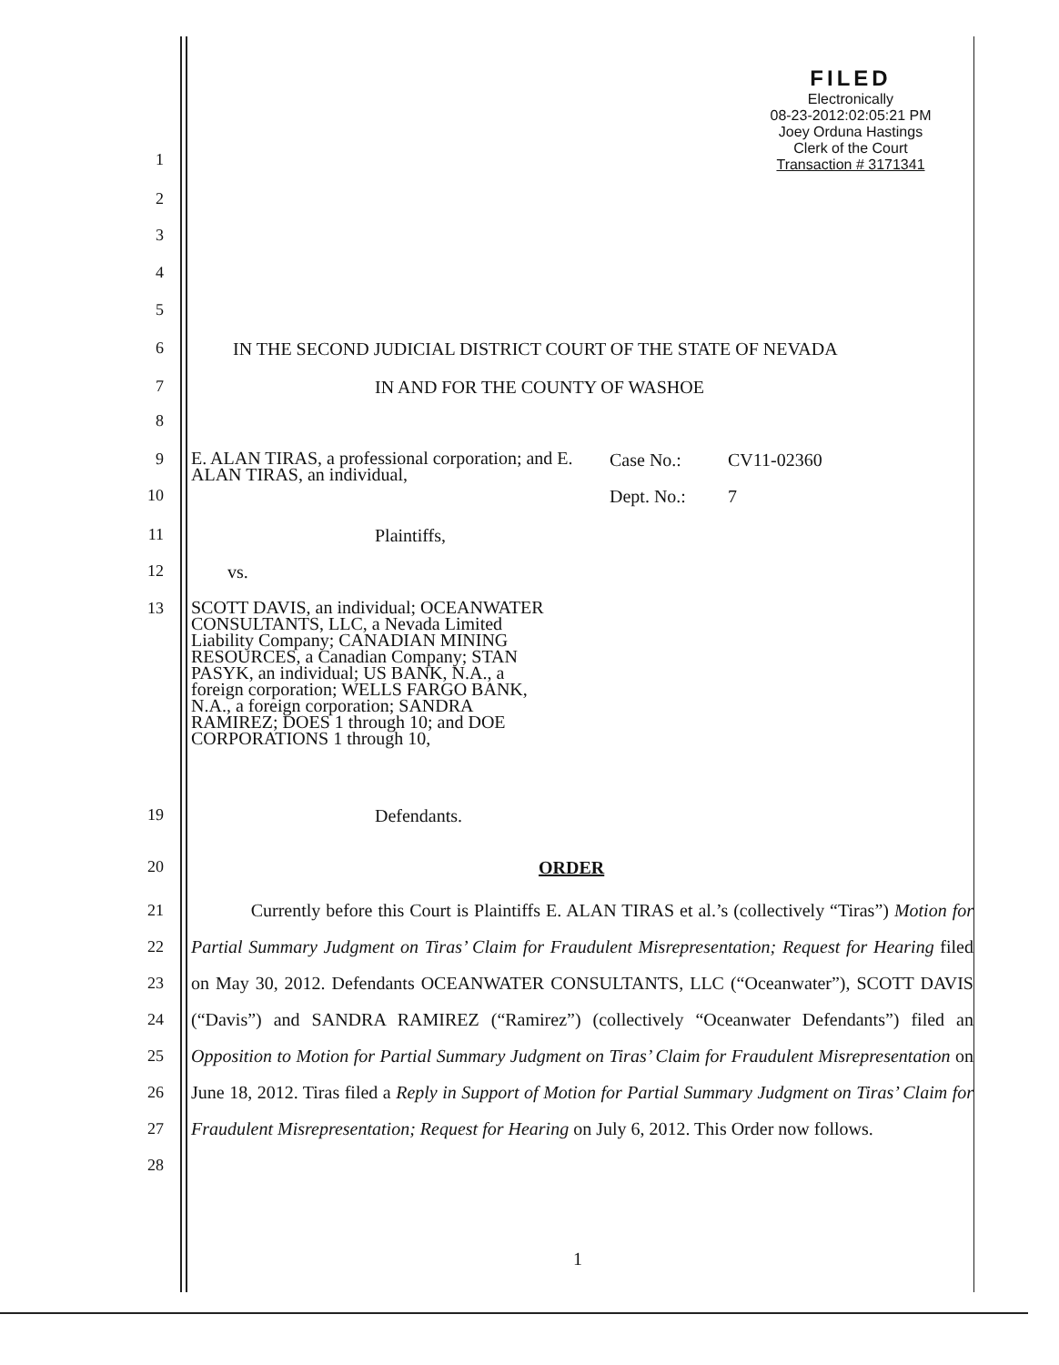FILED
Electronically
08-23-2012:02:05:21 PM
Joey Orduna Hastings
Clerk of the Court
Transaction # 3171341
1
2
3
4
5
6 IN THE SECOND JUDICIAL DISTRICT COURT OF THE STATE OF NEVADA
7 IN AND FOR THE COUNTY OF WASHOE
8
9 E. ALAN TIRAS, a professional corporation; and E. ALAN TIRAS, an individual, Case No.: CV11-02360
10 Dept. No.: 7
11 Plaintiffs,
12 vs.
13 SCOTT DAVIS, an individual; OCEANWATER CONSULTANTS, LLC, a Nevada Limited Liability Company; CANADIAN MINING RESOURCES, a Canadian Company; STAN PASYK, an individual; US BANK, N.A., a foreign corporation; WELLS FARGO BANK, N.A., a foreign corporation; SANDRA RAMIREZ; DOES 1 through 10; and DOE CORPORATIONS 1 through 10,
19 Defendants.
20 ORDER
21
22
23
24
25
26
27
28
Currently before this Court is Plaintiffs E. ALAN TIRAS et al.’s (collectively “Tiras”) Motion for Partial Summary Judgment on Tiras’ Claim for Fraudulent Misrepresentation; Request for Hearing filed on May 30, 2012. Defendants OCEANWATER CONSULTANTS, LLC (“Oceanwater”), SCOTT DAVIS (“Davis”) and SANDRA RAMIREZ (“Ramirez”) (collectively “Oceanwater Defendants”) filed an Opposition to Motion for Partial Summary Judgment on Tiras’ Claim for Fraudulent Misrepresentation on June 18, 2012. Tiras filed a Reply in Support of Motion for Partial Summary Judgment on Tiras’ Claim for Fraudulent Misrepresentation; Request for Hearing on July 6, 2012. This Order now follows.
1